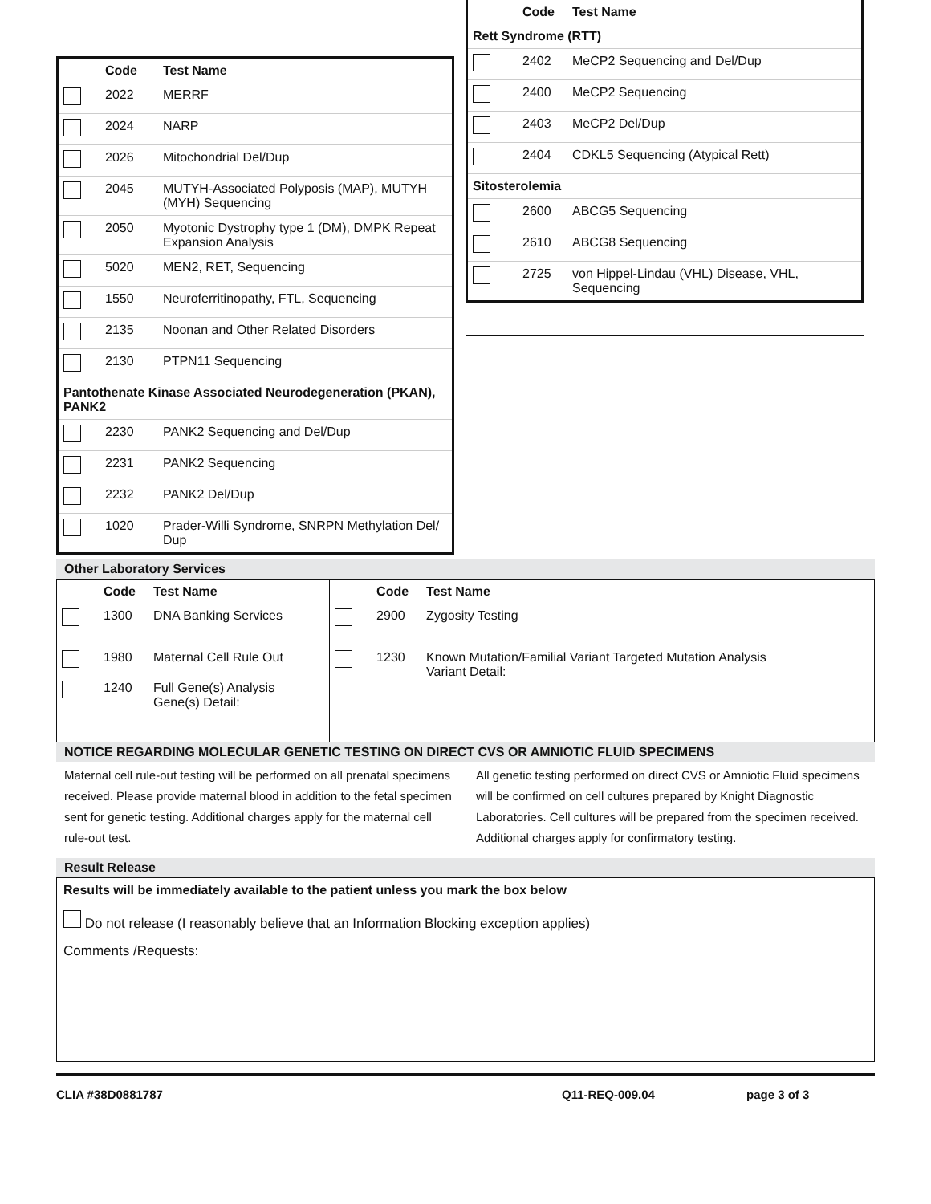| | Code | Test Name |
| --- | --- | --- |
| | 2022 | MERRF |
| | 2024 | NARP |
| | 2026 | Mitochondrial Del/Dup |
| | 2045 | MUTYH-Associated Polyposis (MAP), MUTYH (MYH) Sequencing |
| | 2050 | Myotonic Dystrophy type 1 (DM), DMPK Repeat Expansion Analysis |
| | 5020 | MEN2, RET, Sequencing |
| | 1550 | Neuroferritinopathy, FTL, Sequencing |
| | 2135 | Noonan and Other Related Disorders |
| | 2130 | PTPN11 Sequencing |
| Pantothenate Kinase Associated Neurodegeneration (PKAN), PANK2 | | |
| | 2230 | PANK2 Sequencing and Del/Dup |
| | 2231 | PANK2 Sequencing |
| | 2232 | PANK2 Del/Dup |
| | 1020 | Prader-Willi Syndrome, SNRPN Methylation Del/ Dup |
| | Code | Test Name |
| --- | --- | --- |
| Rett Syndrome (RTT) | | |
| | 2402 | MeCP2 Sequencing and Del/Dup |
| | 2400 | MeCP2 Sequencing |
| | 2403 | MeCP2 Del/Dup |
| | 2404 | CDKL5 Sequencing (Atypical Rett) |
| Sitosterolemia | | |
| | 2600 | ABCG5 Sequencing |
| | 2610 | ABCG8 Sequencing |
| | 2725 | von Hippel-Lindau (VHL) Disease, VHL, Sequencing |
Other Laboratory Services
| | Code | Test Name | | Code | Test Name |
| --- | --- | --- | --- | --- | --- |
| | 1300 | DNA Banking Services | | 2900 | Zygosity Testing |
| | 1980 | Maternal Cell Rule Out | | 1230 | Known Mutation/Familial Variant Targeted Mutation Analysis Variant Detail: |
| | 1240 | Full Gene(s) Analysis Gene(s) Detail: | | | |
NOTICE REGARDING MOLECULAR GENETIC TESTING ON DIRECT CVS OR AMNIOTIC FLUID SPECIMENS
Maternal cell rule-out testing will be performed on all prenatal specimens received. Please provide maternal blood in addition to the fetal specimen sent for genetic testing. Additional charges apply for the maternal cell rule-out test.
All genetic testing performed on direct CVS or Amniotic Fluid specimens will be confirmed on cell cultures prepared by Knight Diagnostic Laboratories. Cell cultures will be prepared from the specimen received. Additional charges apply for confirmatory testing.
Result Release
Results will be immediately available to the patient unless you mark the box below
Do not release (I reasonably believe that an Information Blocking exception applies)
Comments /Requests:
CLIA #38D0881787 Q11-REQ-009.04 page 3 of 3